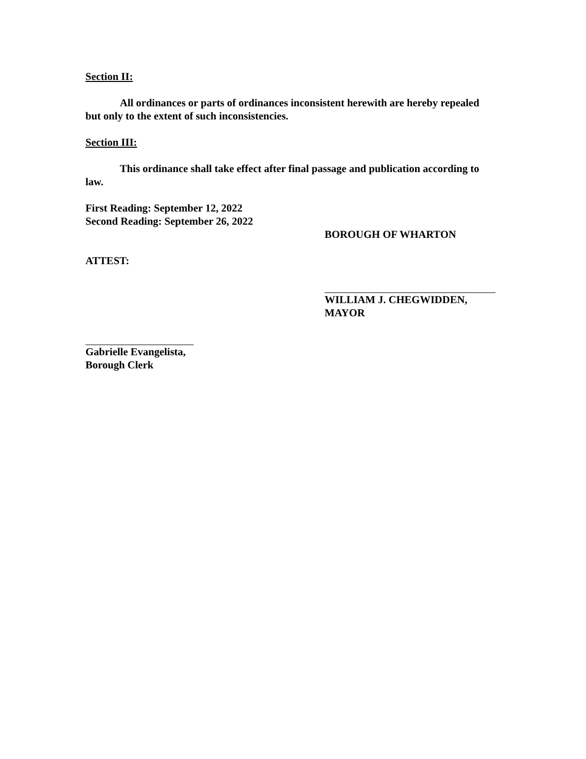Section II:
All ordinances or parts of ordinances inconsistent herewith are hereby repealed but only to the extent of such inconsistencies.
Section III:
This ordinance shall take effect after final passage and publication according to law.
First Reading: September 12, 2022
Second Reading: September 26, 2022
BOROUGH OF WHARTON
ATTEST:
WILLIAM J. CHEGWIDDEN,
MAYOR
Gabrielle Evangelista,
Borough Clerk